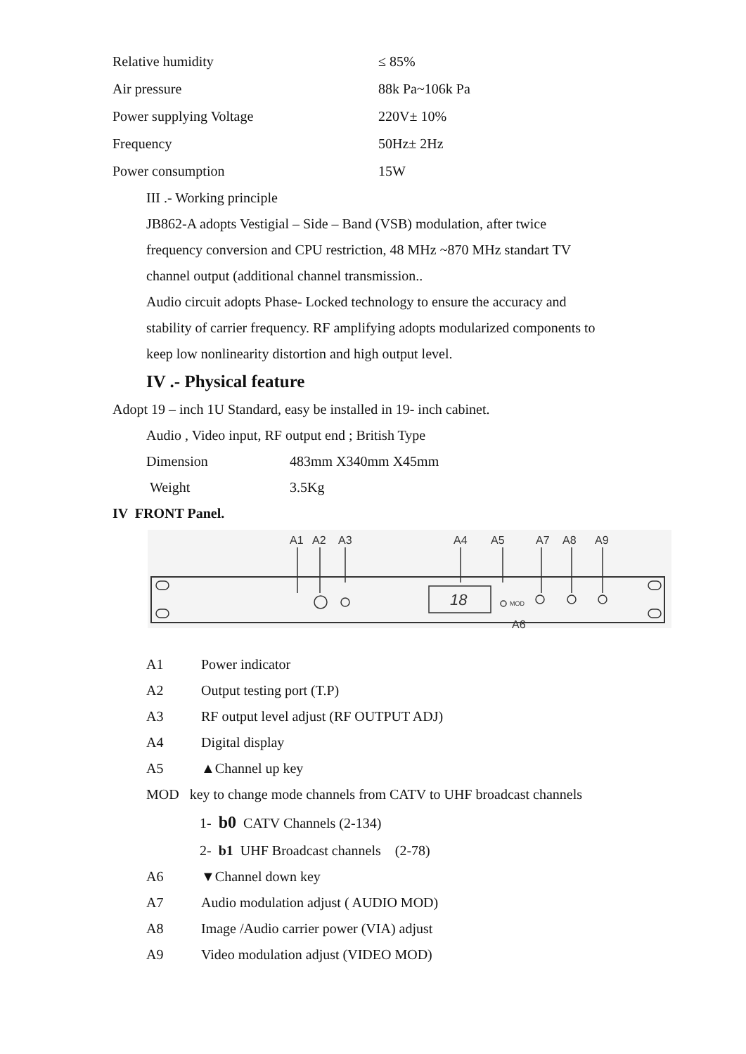Relative humidity ≤ 85%
Air pressure 88k Pa~106k Pa
Power supplying Voltage 220V± 10%
Frequency 50Hz± 2Hz
Power consumption 15W
III .- Working principle
JB862-A adopts Vestigial – Side – Band (VSB) modulation, after twice
frequency conversion and CPU restriction, 48 MHz ~870 MHz standart TV
channel output (additional channel transmission..
Audio circuit adopts Phase- Locked technology to ensure the accuracy and
stability of carrier frequency. RF amplifying adopts modularized components to
keep low nonlinearity distortion and high output level.
IV .- Physical feature
Adopt 19 – inch 1U Standard, easy be installed in 19- inch cabinet.
Audio , Video input, RF output end ; British Type
Dimension 483mm X340mm X45mm
Weight 3.5Kg
IV FRONT Panel.
A1
A2
A3
A4
A5
A7
A8
A9
A6
MOD
18
A1 Power indicator
A2 Output testing port (T.P)
A3 RF output level adjust (RF OUTPUT ADJ)
A4 Digital display
A5 ▲Channel up key
MOD key to change mode channels from CATV to UHF broadcast channels
1- b0 CATV Channels (2-134)
2- b1 UHF Broadcast channels (2-78)
A6 ▼Channel down key
A7 Audio modulation adjust ( AUDIO MOD)
A8 Image /Audio carrier power (VIA) adjust
A9 Video modulation adjust (VIDEO MOD)